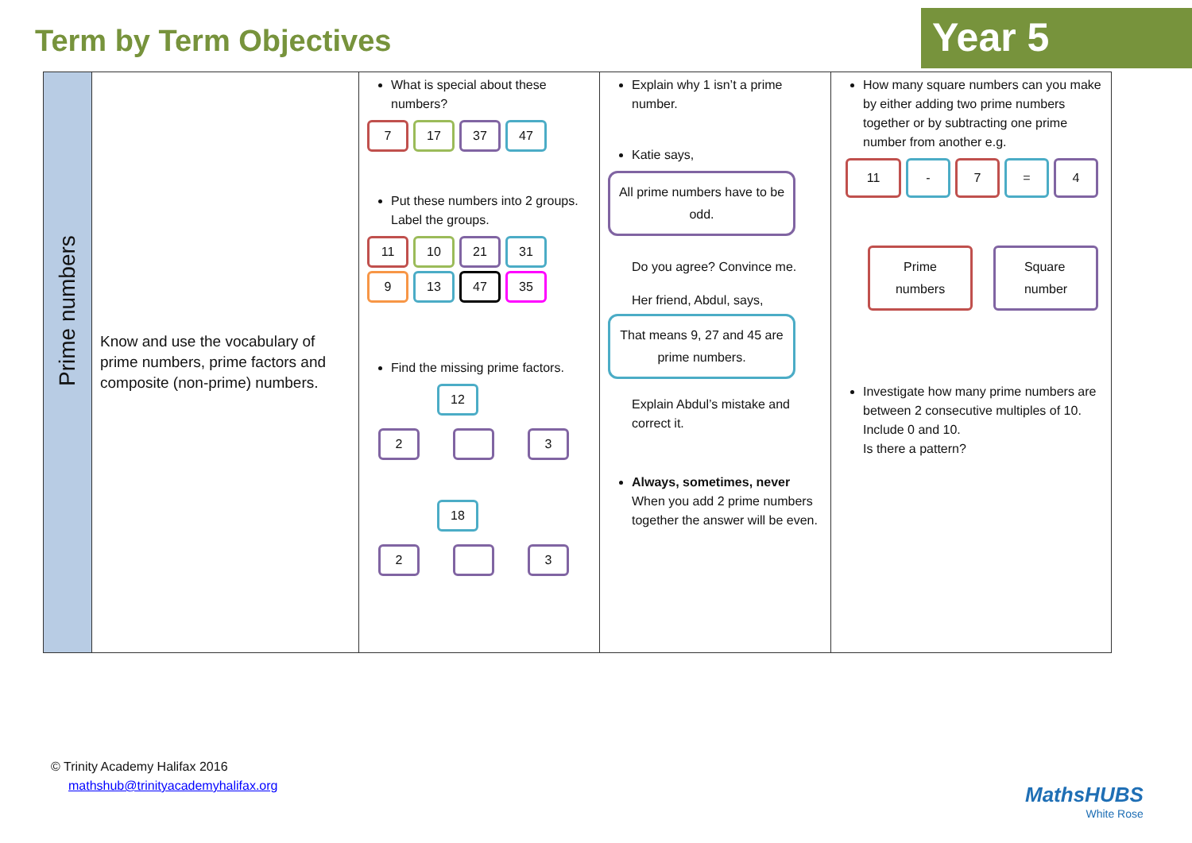Term by Term Objectives Year 5
| Prime numbers | Know and use the vocabulary of prime numbers, prime factors and composite (non-prime) numbers. | What is special about these numbers? 7 17 37 47 Put these numbers into 2 groups. Label the groups. 11 10 21 31 9 13 47 35 Find the missing prime factors. 12 2 3 18 2 3 | Explain why 1 isn’t a prime number. Katie says, All prime numbers have to be odd. Do you agree? Convince me. Her friend, Abdul, says, That means 9, 27 and 45 are prime numbers. Explain Abdul’s mistake and correct it. Always, sometimes, never When you add 2 prime numbers together the answer will be even. | How many square numbers can you make by either adding two prime numbers together or by subtracting one prime number from another e.g. 11 - 7 = 4 Prime numbers Square number Investigate how many prime numbers are between 2 consecutive multiples of 10. Include 0 and 10. Is there a pattern? |
© Trinity Academy Halifax 2016
mathshub@trinityacademyhalifax.org
MathsHUBS
White Rose